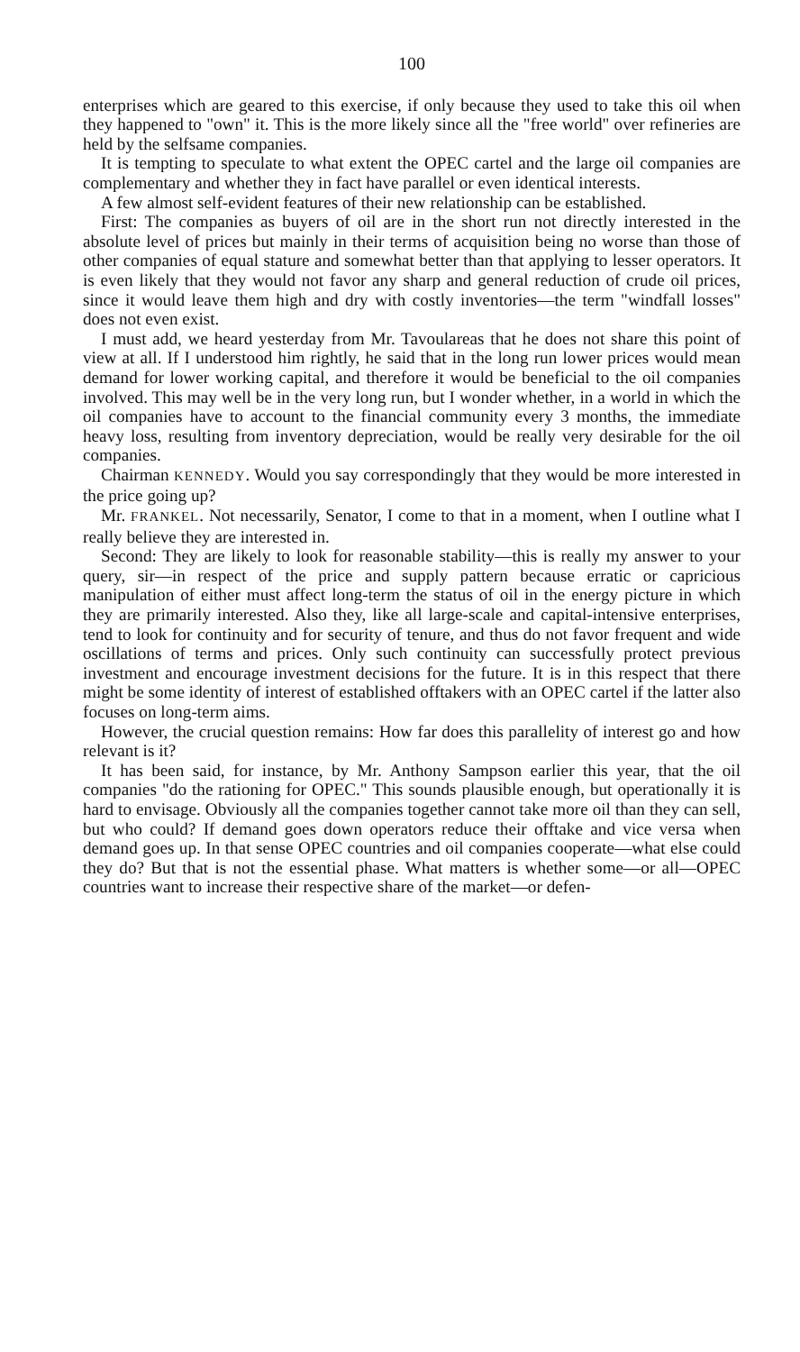100
enterprises which are geared to this exercise, if only because they used to take this oil when they happened to "own" it. This is the more likely since all the "free world" over refineries are held by the selfsame companies.
It is tempting to speculate to what extent the OPEC cartel and the large oil companies are complementary and whether they in fact have parallel or even identical interests.
A few almost self-evident features of their new relationship can be established.
First: The companies as buyers of oil are in the short run not directly interested in the absolute level of prices but mainly in their terms of acquisition being no worse than those of other companies of equal stature and somewhat better than that applying to lesser operators. It is even likely that they would not favor any sharp and general reduction of crude oil prices, since it would leave them high and dry with costly inventories—the term "windfall losses" does not even exist.
I must add, we heard yesterday from Mr. Tavoulareas that he does not share this point of view at all. If I understood him rightly, he said that in the long run lower prices would mean demand for lower working capital, and therefore it would be beneficial to the oil companies involved. This may well be in the very long run, but I wonder whether, in a world in which the oil companies have to account to the financial community every 3 months, the immediate heavy loss, resulting from inventory depreciation, would be really very desirable for the oil companies.
Chairman KENNEDY. Would you say correspondingly that they would be more interested in the price going up?
Mr. FRANKEL. Not necessarily, Senator, I come to that in a moment, when I outline what I really believe they are interested in.
Second: They are likely to look for reasonable stability—this is really my answer to your query, sir—in respect of the price and supply pattern because erratic or capricious manipulation of either must affect long-term the status of oil in the energy picture in which they are primarily interested. Also they, like all large-scale and capital-intensive enterprises, tend to look for continuity and for security of tenure, and thus do not favor frequent and wide oscillations of terms and prices. Only such continuity can successfully protect previous investment and encourage investment decisions for the future. It is in this respect that there might be some identity of interest of established offtakers with an OPEC cartel if the latter also focuses on long-term aims.
However, the crucial question remains: How far does this parallelity of interest go and how relevant is it?
It has been said, for instance, by Mr. Anthony Sampson earlier this year, that the oil companies "do the rationing for OPEC." This sounds plausible enough, but operationally it is hard to envisage. Obviously all the companies together cannot take more oil than they can sell, but who could? If demand goes down operators reduce their offtake and vice versa when demand goes up. In that sense OPEC countries and oil companies cooperate—what else could they do? But that is not the essential phase. What matters is whether some—or all—OPEC countries want to increase their respective share of the market—or defen-